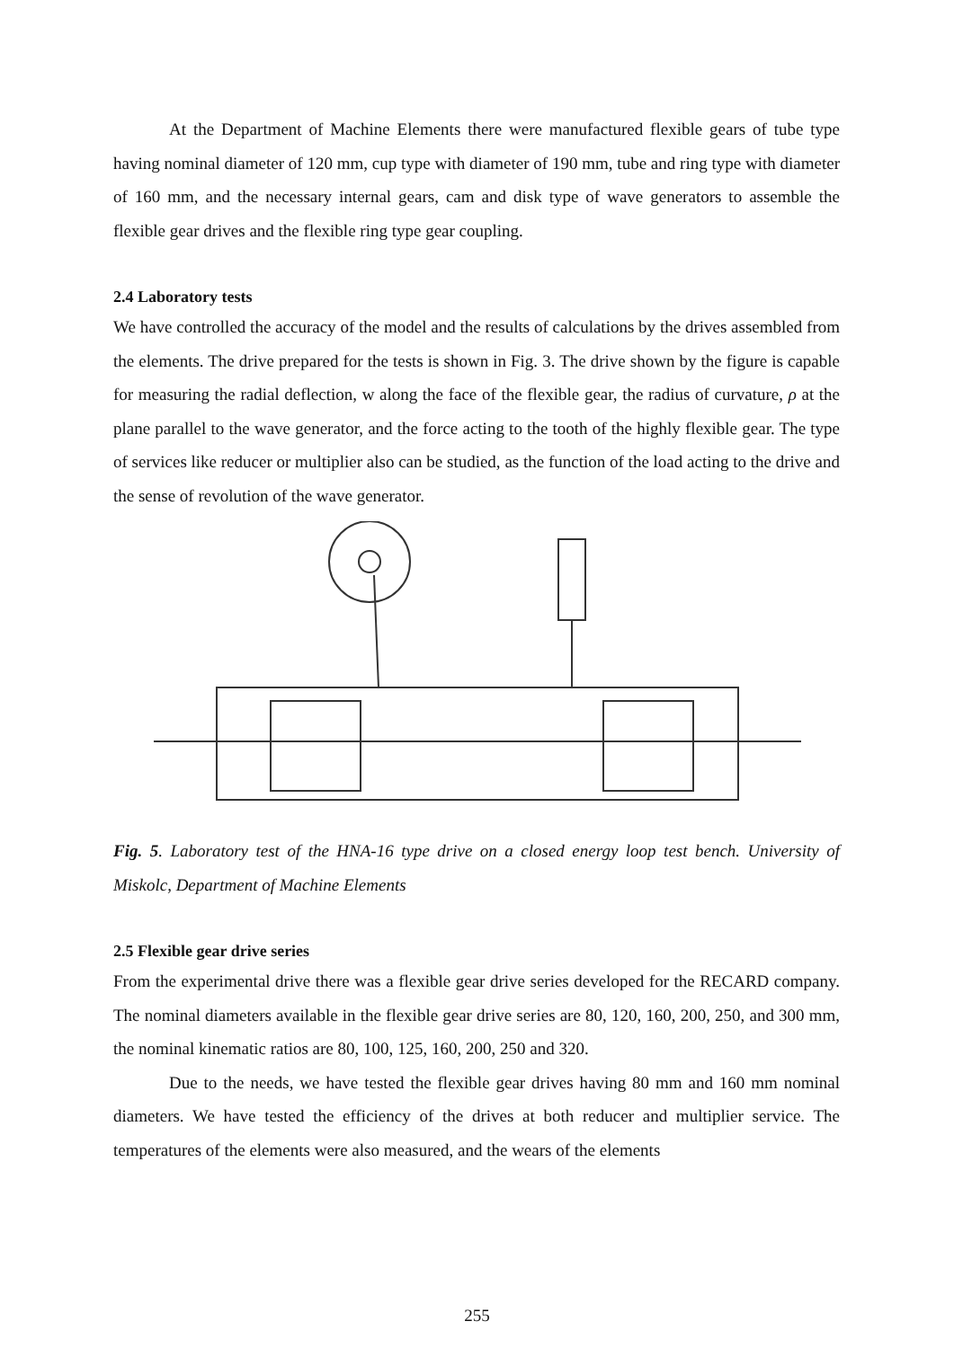At the Department of Machine Elements there were manufactured flexible gears of tube type having nominal diameter of 120 mm, cup type with diameter of 190 mm, tube and ring type with diameter of 160 mm, and the necessary internal gears, cam and disk type of wave generators to assemble the flexible gear drives and the flexible ring type gear coupling.
2.4 Laboratory tests
We have controlled the accuracy of the model and the results of calculations by the drives assembled from the elements. The drive prepared for the tests is shown in Fig. 3. The drive shown by the figure is capable for measuring the radial deflection, w along the face of the flexible gear, the radius of curvature, ρ at the plane parallel to the wave generator, and the force acting to the tooth of the highly flexible gear. The type of services like reducer or multiplier also can be studied, as the function of the load acting to the drive and the sense of revolution of the wave generator.
Fig. 5. Laboratory test of the HNA-16 type drive on a closed energy loop test bench. University of Miskolc, Department of Machine Elements
2.5 Flexible gear drive series
From the experimental drive there was a flexible gear drive series developed for the RECARD company. The nominal diameters available in the flexible gear drive series are 80, 120, 160, 200, 250, and 300 mm, the nominal kinematic ratios are 80, 100, 125, 160, 200, 250 and 320.
Due to the needs, we have tested the flexible gear drives having 80 mm and 160 mm nominal diameters. We have tested the efficiency of the drives at both reducer and multiplier service. The temperatures of the elements were also measured, and the wears of the elements
255